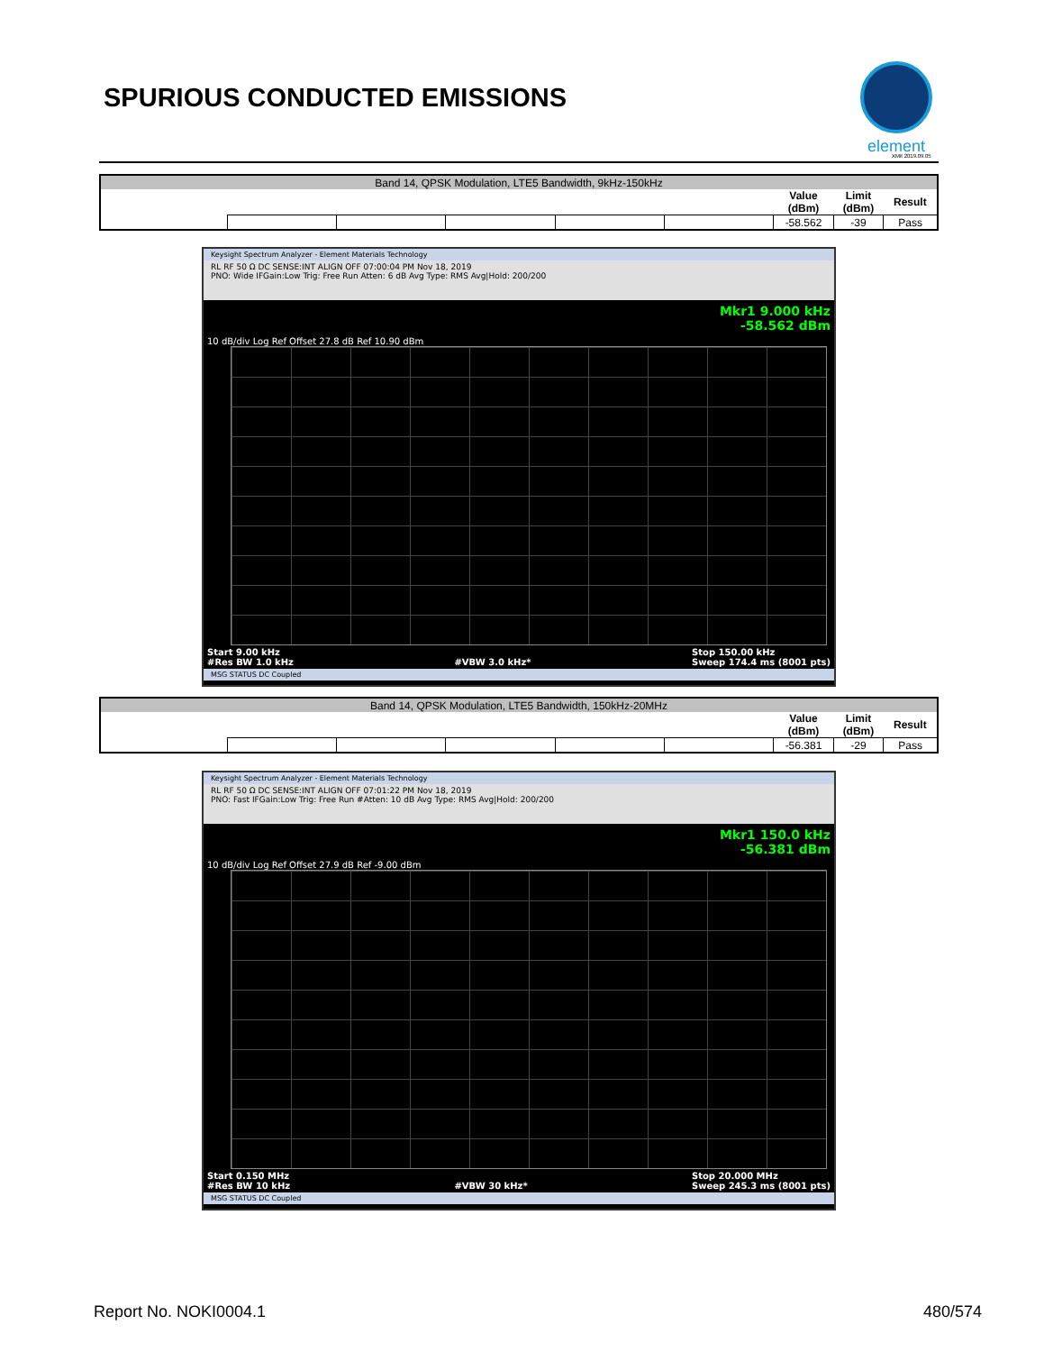SPURIOUS CONDUCTED EMISSIONS
element
XMit 2019.09.05
| Band 14, QPSK Modulation, LTE5 Bandwidth, 9kHz-150kHz | | | | | | | | |
| | | | | | | Value (dBm) | Limit (dBm) | Result |
| | | | | | | -58.562 | -39 | Pass |
Keysight Spectrum Analyzer - Element Materials Technology
RL RF 50 Ω DC SENSE:INT ALIGN OFF 07:00:04 PM Nov 18, 2019
PNO: Wide IFGain:Low Trig: Free Run Atten: 6 dB Avg Type: RMS Avg|Hold: 200/200
Mkr1 9.000 kHz
-58.562 dBm
10 dB/div Log Ref Offset 27.8 dB Ref 10.90 dBm
Start 9.00 kHz
#Res BW 1.0 kHz
#VBW 3.0 kHz* Stop 150.00 kHz
Sweep 174.4 ms (8001 pts)
MSG STATUS DC Coupled
| Band 14, QPSK Modulation, LTE5 Bandwidth, 150kHz-20MHz | | | | | | | | |
| | | | | | | Value (dBm) | Limit (dBm) | Result |
| | | | | | | -56.381 | -29 | Pass |
Keysight Spectrum Analyzer - Element Materials Technology
RL RF 50 Ω DC SENSE:INT ALIGN OFF 07:01:22 PM Nov 18, 2019
PNO: Fast IFGain:Low Trig: Free Run #Atten: 10 dB Avg Type: RMS Avg|Hold: 200/200
Mkr1 150.0 kHz
-56.381 dBm
10 dB/div Log Ref Offset 27.9 dB Ref -9.00 dBm
Start 0.150 MHz
#Res BW 10 kHz
#VBW 30 kHz* Stop 20.000 MHz
Sweep 245.3 ms (8001 pts)
MSG STATUS DC Coupled
Report No. NOKI0004.1 480/574